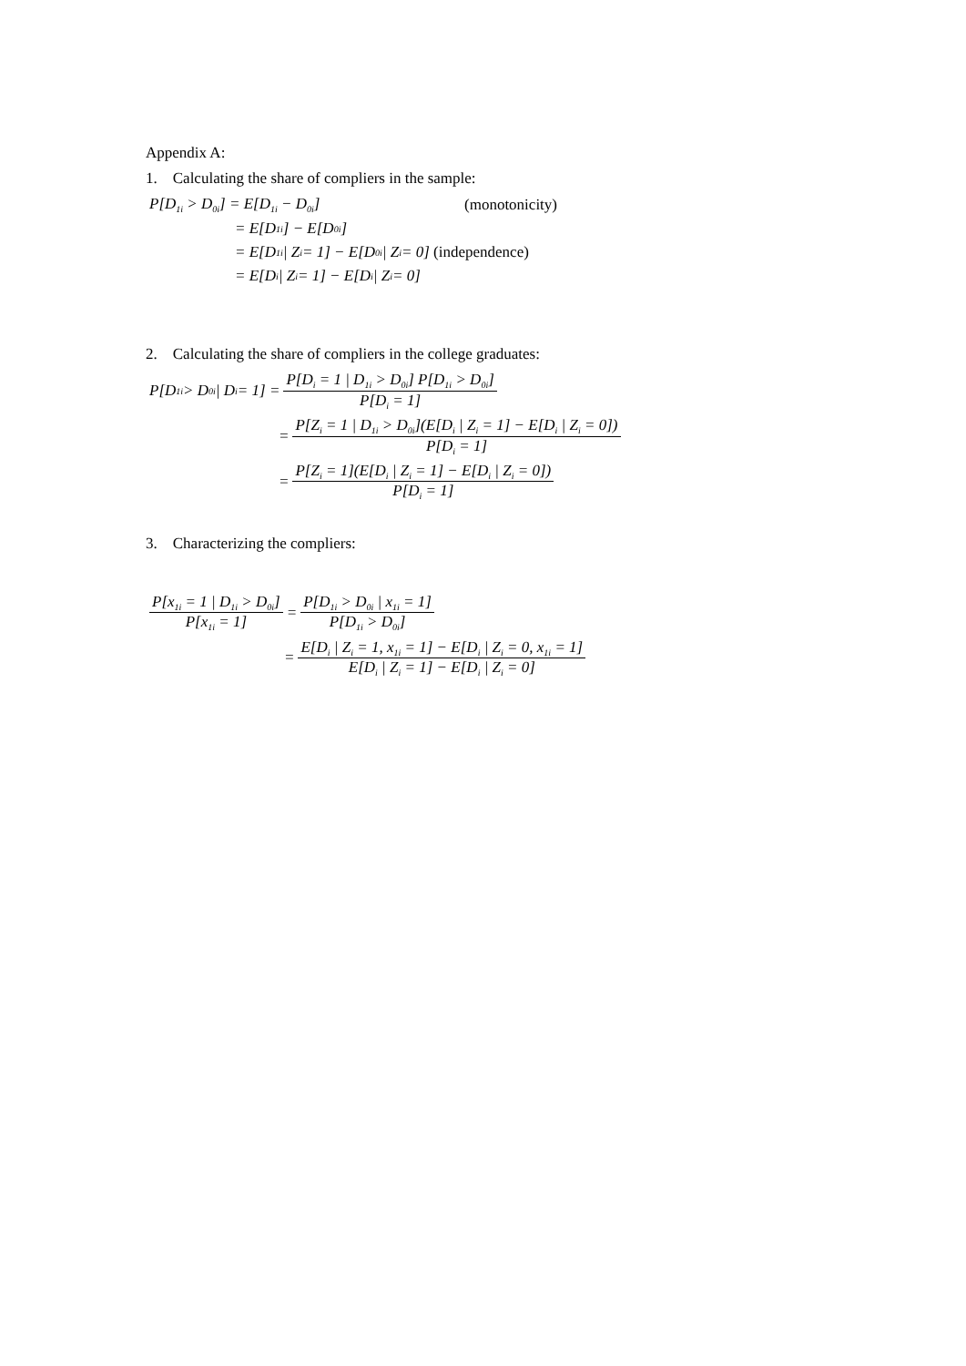Appendix A:
1. Calculating the share of compliers in the sample:
P[D<sub>1i</sub> > D<sub>0i</sub>] = E[D<sub>1i</sub> − D<sub>0i</sub>] (monotonicity)
= E[D<sub>1i</sub>] − E[D<sub>0i</sub>]
= E[D<sub>1i</sub> | Z<sub>i</sub> = 1] − E[D<sub>0i</sub> | Z<sub>i</sub> = 0] (independence)
= E[D<sub>i</sub> | Z<sub>i</sub> = 1] − E[D<sub>i</sub> | Z<sub>i</sub> = 0]
2. Calculating the share of compliers in the college graduates:
P[D<sub>1i</sub> > D<sub>0i</sub> | D<sub>i</sub> = 1] = P[D<sub>i</sub> = 1 | D<sub>1i</sub> > D<sub>0i</sub>] P[D<sub>1i</sub> > D<sub>0i</sub>] P[D<sub>i</sub> = 1]
= P[Z<sub>i</sub> = 1 | D<sub>1i</sub> > D<sub>0i</sub>](E[D<sub>i</sub> | Z<sub>i</sub> = 1] − E[D<sub>i</sub> | Z<sub>i</sub> = 0]) P[D<sub>i</sub> = 1]
= P[Z<sub>i</sub> = 1](E[D<sub>i</sub> | Z<sub>i</sub> = 1] − E[D<sub>i</sub> | Z<sub>i</sub> = 0]) P[D<sub>i</sub> = 1]
3. Characterizing the compliers:
P[x<sub>1i</sub> = 1 | D<sub>1i</sub> > D<sub>0i</sub>] P[x<sub>1i</sub> = 1] = P[D<sub>1i</sub> > D<sub>0i</sub> | x<sub>1i</sub> = 1] P[D<sub>1i</sub> > D<sub>0i</sub>]
= E[D<sub>i</sub> | Z<sub>i</sub> = 1, x<sub>1i</sub> = 1] − E[D<sub>i</sub> | Z<sub>i</sub> = 0, x<sub>1i</sub> = 1] E[D<sub>i</sub> | Z<sub>i</sub> = 1] − E[D<sub>i</sub> | Z<sub>i</sub> = 0]